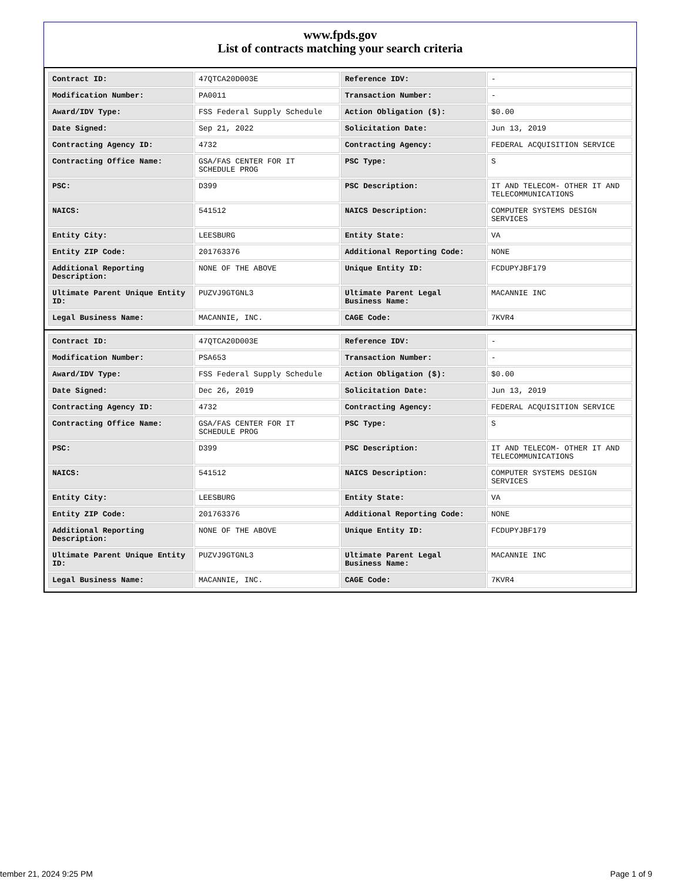www.fpds.gov
List of contracts matching your search criteria
| Contract ID: | 47QTCA20D003E | Reference IDV: | - |
| Modification Number: | PA0011 | Transaction Number: | - |
| Award/IDV Type: | FSS Federal Supply Schedule | Action Obligation ($): | $0.00 |
| Date Signed: | Sep 21, 2022 | Solicitation Date: | Jun 13, 2019 |
| Contracting Agency ID: | 4732 | Contracting Agency: | FEDERAL ACQUISITION SERVICE |
| Contracting Office Name: | GSA/FAS CENTER FOR IT SCHEDULE PROG | PSC Type: | S |
| PSC: | D399 | PSC Description: | IT AND TELECOM- OTHER IT AND TELECOMMUNICATIONS |
| NAICS: | 541512 | NAICS Description: | COMPUTER SYSTEMS DESIGN SERVICES |
| Entity City: | LEESBURG | Entity State: | VA |
| Entity ZIP Code: | 201763376 | Additional Reporting Code: | NONE |
| Additional Reporting Description: | NONE OF THE ABOVE | Unique Entity ID: | FCDUPYJBF179 |
| Ultimate Parent Unique Entity ID: | PUZVJ9GTGNL3 | Ultimate Parent Legal Business Name: | MACANNIE INC |
| Legal Business Name: | MACANNIE, INC. | CAGE Code: | 7KVR4 |
| Contract ID: | 47QTCA20D003E | Reference IDV: | - |
| Modification Number: | PSA653 | Transaction Number: | - |
| Award/IDV Type: | FSS Federal Supply Schedule | Action Obligation ($): | $0.00 |
| Date Signed: | Dec 26, 2019 | Solicitation Date: | Jun 13, 2019 |
| Contracting Agency ID: | 4732 | Contracting Agency: | FEDERAL ACQUISITION SERVICE |
| Contracting Office Name: | GSA/FAS CENTER FOR IT SCHEDULE PROG | PSC Type: | S |
| PSC: | D399 | PSC Description: | IT AND TELECOM- OTHER IT AND TELECOMMUNICATIONS |
| NAICS: | 541512 | NAICS Description: | COMPUTER SYSTEMS DESIGN SERVICES |
| Entity City: | LEESBURG | Entity State: | VA |
| Entity ZIP Code: | 201763376 | Additional Reporting Code: | NONE |
| Additional Reporting Description: | NONE OF THE ABOVE | Unique Entity ID: | FCDUPYJBF179 |
| Ultimate Parent Unique Entity ID: | PUZVJ9GTGNL3 | Ultimate Parent Legal Business Name: | MACANNIE INC |
| Legal Business Name: | MACANNIE, INC. | CAGE Code: | 7KVR4 |
tember 21, 2024 9:25 PM Page 1 of 9